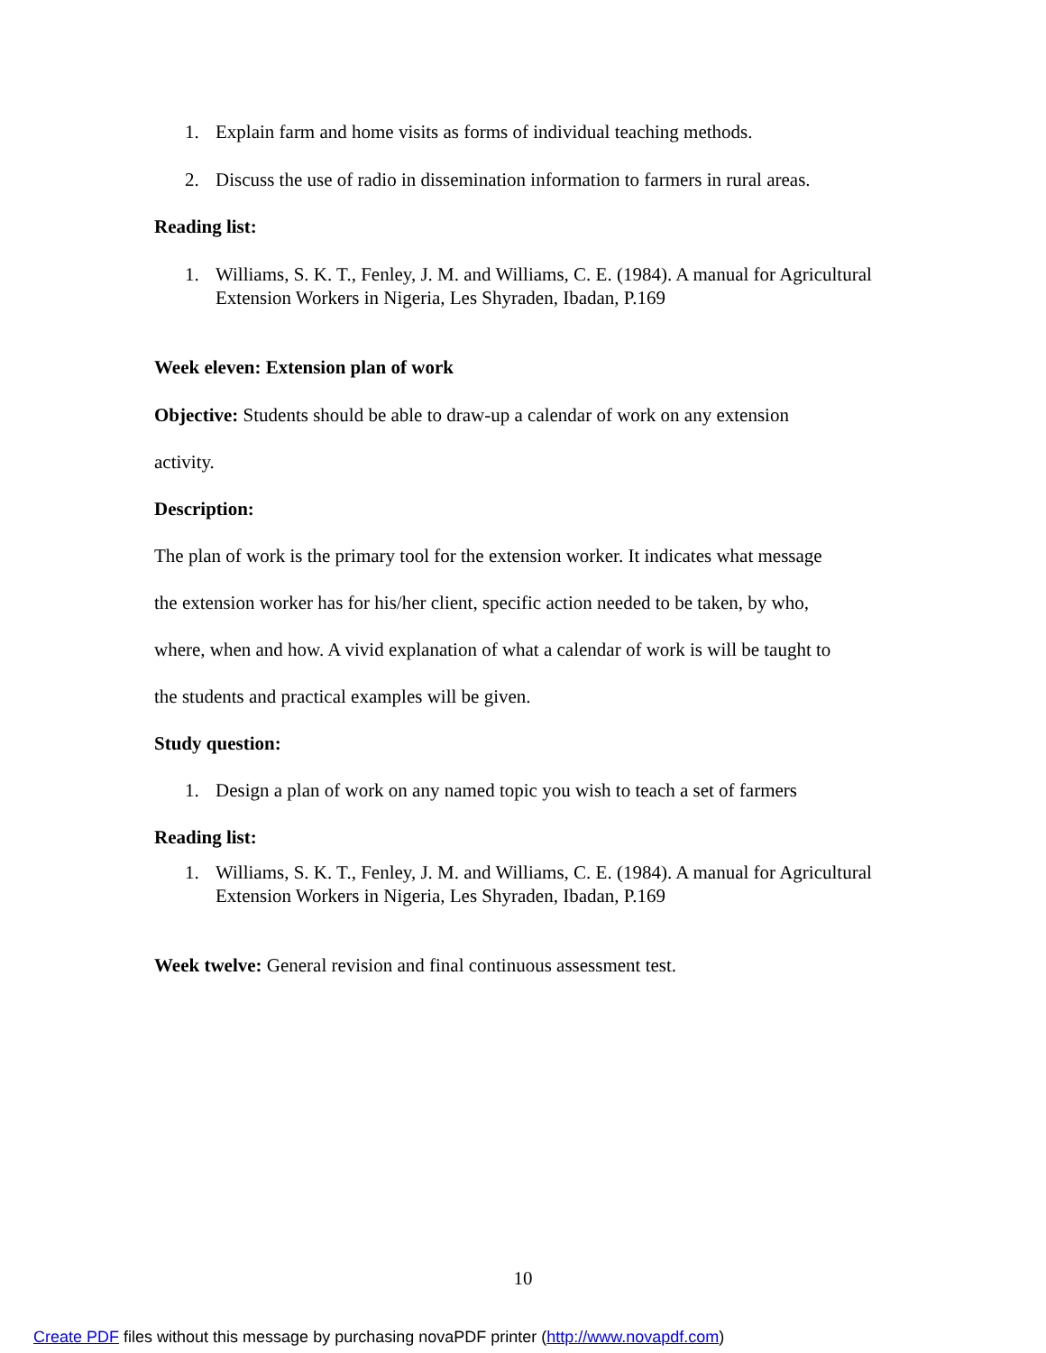1. Explain farm and home visits as forms of individual teaching methods.
2. Discuss the use of radio in dissemination information to farmers in rural areas.
Reading list:
1. Williams, S. K. T., Fenley, J. M. and Williams, C. E. (1984). A manual for Agricultural Extension Workers in Nigeria, Les Shyraden, Ibadan, P.169
Week eleven: Extension plan of work
Objective: Students should be able to draw-up a calendar of work on any extension
activity.
Description:
The plan of work is the primary tool for the extension worker. It indicates what message
the extension worker has for his/her client, specific action needed to be taken, by who,
where, when and how. A vivid explanation of what a calendar of work is will be taught to
the students and practical examples will be given.
Study question:
1. Design a plan of work on any named topic you wish to teach a set of farmers
Reading list:
1. Williams, S. K. T., Fenley, J. M. and Williams, C. E. (1984). A manual for Agricultural Extension Workers in Nigeria, Les Shyraden, Ibadan, P.169
Week twelve: General revision and final continuous assessment test.
10
Create PDF files without this message by purchasing novaPDF printer (http://www.novapdf.com)